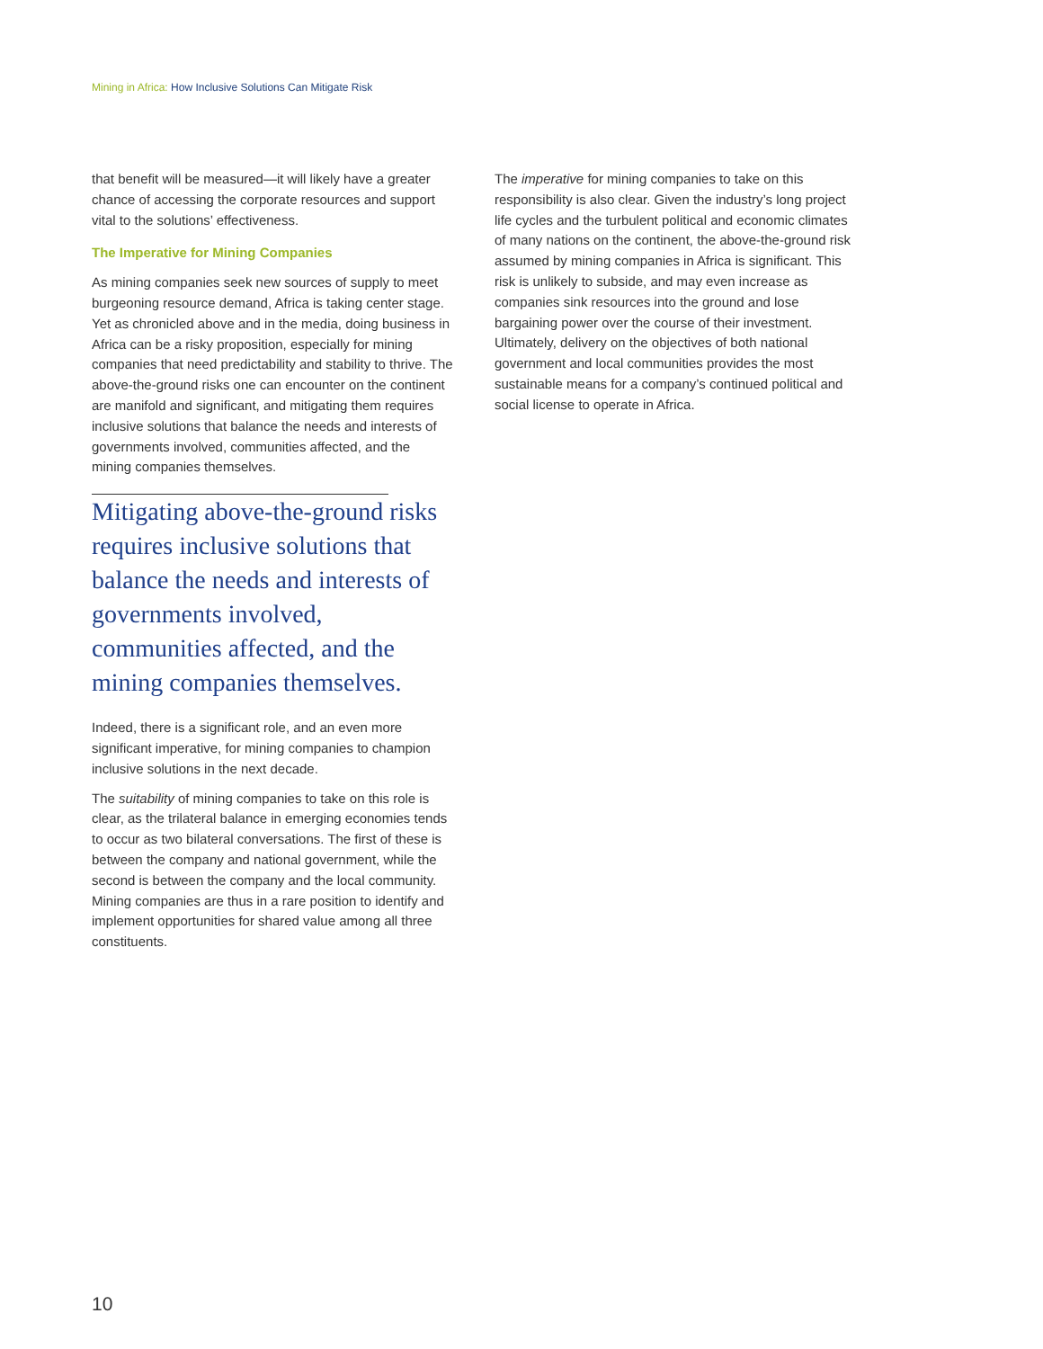Mining in Africa: How Inclusive Solutions Can Mitigate Risk
that benefit will be measured—it will likely have a greater chance of accessing the corporate resources and support vital to the solutions’ effectiveness.
The Imperative for Mining Companies
As mining companies seek new sources of supply to meet burgeoning resource demand, Africa is taking center stage. Yet as chronicled above and in the media, doing business in Africa can be a risky proposition, especially for mining companies that need predict­ability and stability to thrive. The above-the-ground risks one can encounter on the continent are manifold and significant, and mitigating them requires inclusive solutions that balance the needs and interests of govern­ments involved, communities affected, and the mining companies themselves.
Mitigating above-the-ground risks requires inclusive solutions that balance the needs and interests of governments involved, communities affected, and the mining companies themselves.
Indeed, there is a significant role, and an even more significant imperative, for mining companies to champion inclusive solutions in the next decade.
The suitability of mining companies to take on this role is clear, as the trilateral balance in emerging economies tends to occur as two bilateral conversations. The first of these is between the company and national govern­ment, while the second is between the company and the local community. Mining companies are thus in a rare position to identify and implement opportunities for shared value among all three constituents.
The imperative for mining companies to take on this responsibility is also clear. Given the industry’s long project life cycles and the turbulent political and economic climates of many nations on the continent, the above-the-ground risk assumed by mining companies in Africa is significant. This risk is unlikely to subside, and may even increase as companies sink resources into the ground and lose bargaining power over the course of their investment. Ultimately, delivery on the objectives of both national government and local communities provides the most sustainable means for a company’s continued political and social license to operate in Africa.
10